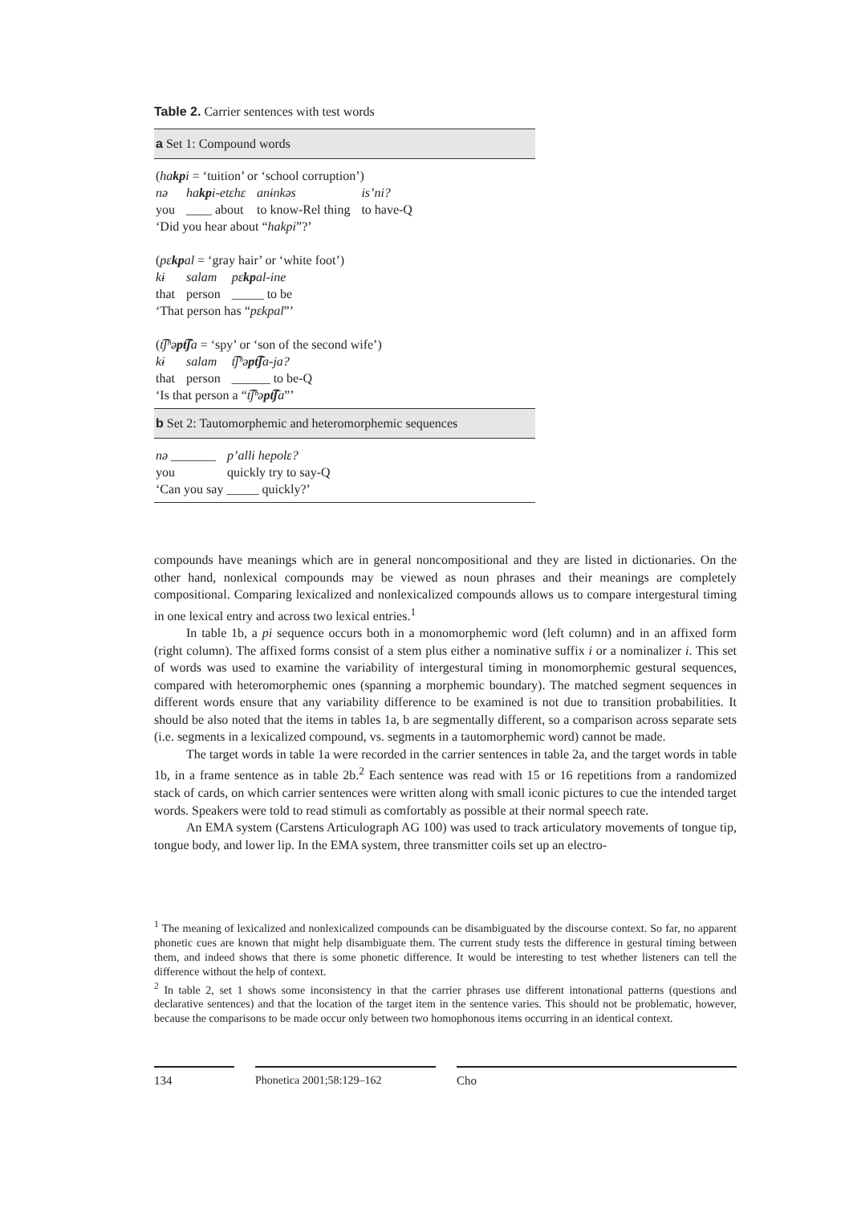Table 2. Carrier sentences with test words
a Set 1: Compound words
(hakpi = ‘tuition’ or ‘school corruption’)
| nə | ha kp i-etεhε | anɨnkəs | is’ni? |
| you | ____ about | to know-Rel thing | to have-Q |
‘Did you hear about “hakpi”?’
(pεkpal = ‘gray hair’ or ‘white foot’)
| kɨ | salam | pε kp al-ine |
| that | person | _____ to be |
‘That person has “pεkpal”’
(t͡ʃʰəpt͡ʃa = ‘spy’ or ‘son of the second wife’)
| kɨ | salam | t͡ʃʰə pt͡ʃ a-ja? |
| that | person | ______ to be-Q |
‘Is that person a “t͡ʃʰəpt͡ʃa”’
b Set 2: Tautomorphemic and heteromorphemic sequences
| nə _______ | p’alli hepolε? |
| you | quickly try to say-Q |
‘Can you say _____ quickly?’
compounds have meanings which are in general noncompositional and they are listed in dictionaries. On the other hand, nonlexical compounds may be viewed as noun phrases and their meanings are completely compositional. Comparing lexicalized and nonlexicalized compounds allows us to compare intergestural timing in one lexical entry and across two lexical entries.<sup>1</sup>
In table 1b, a pi sequence occurs both in a monomorphemic word (left column) and in an affixed form (right column). The affixed forms consist of a stem plus either a nominative suffix i or a nominalizer i. This set of words was used to examine the variability of intergestural timing in monomorphemic gestural sequences, compared with heteromorphemic ones (spanning a morphemic boundary). The matched segment sequences in different words ensure that any variability difference to be examined is not due to transition probabilities. It should be also noted that the items in tables 1a, b are segmentally different, so a comparison across separate sets (i.e. segments in a lexicalized compound, vs. segments in a tautomorphemic word) cannot be made.
The target words in table 1a were recorded in the carrier sentences in table 2a, and the target words in table 1b, in a frame sentence as in table 2b.<sup>2</sup> Each sentence was read with 15 or 16 repetitions from a randomized stack of cards, on which carrier sentences were written along with small iconic pictures to cue the intended target words. Speakers were told to read stimuli as comfortably as possible at their normal speech rate.
An EMA system (Carstens Articulograph AG 100) was used to track articulatory movements of tongue tip, tongue body, and lower lip. In the EMA system, three transmitter coils set up an electro-
<sup>1</sup> The meaning of lexicalized and nonlexicalized compounds can be disambiguated by the discourse context. So far, no apparent phonetic cues are known that might help disambiguate them. The current study tests the difference in gestural timing between them, and indeed shows that there is some phonetic difference. It would be interesting to test whether listeners can tell the difference without the help of context.
<sup>2</sup> In table 2, set 1 shows some inconsistency in that the carrier phrases use different intonational patterns (questions and declarative sentences) and that the location of the target item in the sentence varies. This should not be problematic, however, because the comparisons to be made occur only between two homophonous items occurring in an identical context.
134 Phonetica 2001;58:129–162 Cho